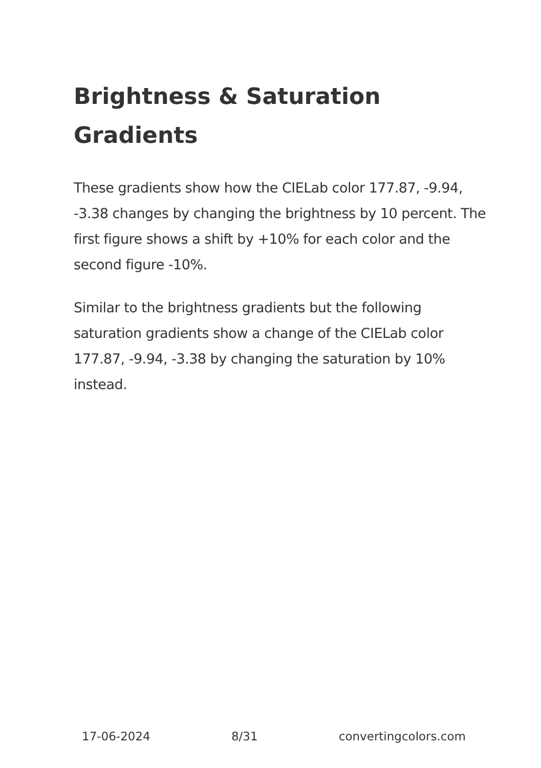Brightness & Saturation Gradients
These gradients show how the CIELab color 177.87, -9.94, -3.38 changes by changing the brightness by 10 percent. The first figure shows a shift by +10% for each color and the second figure -10%.
Similar to the brightness gradients but the following saturation gradients show a change of the CIELab color 177.87, -9.94, -3.38 by changing the saturation by 10% instead.
17-06-2024 8/31 convertingcolors.com